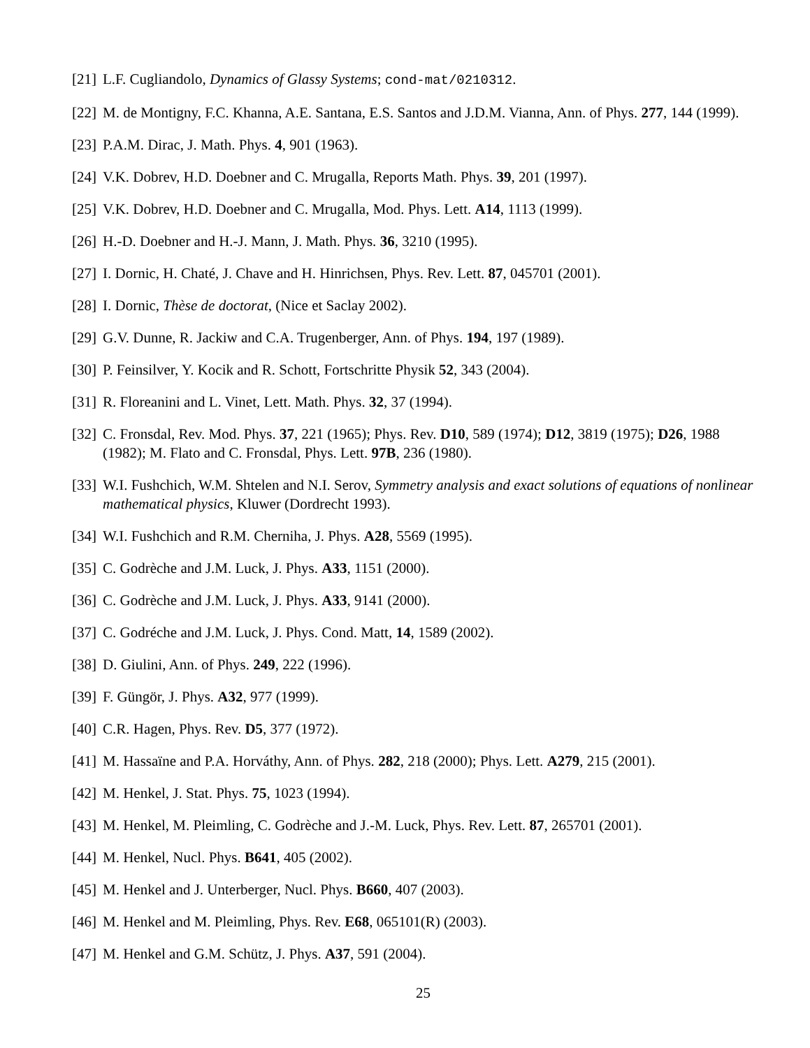[21] L.F. Cugliandolo, Dynamics of Glassy Systems; cond-mat/0210312.
[22] M. de Montigny, F.C. Khanna, A.E. Santana, E.S. Santos and J.D.M. Vianna, Ann. of Phys. 277, 144 (1999).
[23] P.A.M. Dirac, J. Math. Phys. 4, 901 (1963).
[24] V.K. Dobrev, H.D. Doebner and C. Mrugalla, Reports Math. Phys. 39, 201 (1997).
[25] V.K. Dobrev, H.D. Doebner and C. Mrugalla, Mod. Phys. Lett. A14, 1113 (1999).
[26] H.-D. Doebner and H.-J. Mann, J. Math. Phys. 36, 3210 (1995).
[27] I. Dornic, H. Chaté, J. Chave and H. Hinrichsen, Phys. Rev. Lett. 87, 045701 (2001).
[28] I. Dornic, Thèse de doctorat, (Nice et Saclay 2002).
[29] G.V. Dunne, R. Jackiw and C.A. Trugenberger, Ann. of Phys. 194, 197 (1989).
[30] P. Feinsilver, Y. Kocik and R. Schott, Fortschritte Physik 52, 343 (2004).
[31] R. Floreanini and L. Vinet, Lett. Math. Phys. 32, 37 (1994).
[32] C. Fronsdal, Rev. Mod. Phys. 37, 221 (1965); Phys. Rev. D10, 589 (1974); D12, 3819 (1975); D26, 1988 (1982); M. Flato and C. Fronsdal, Phys. Lett. 97B, 236 (1980).
[33] W.I. Fushchich, W.M. Shtelen and N.I. Serov, Symmetry analysis and exact solutions of equations of nonlinear mathematical physics, Kluwer (Dordrecht 1993).
[34] W.I. Fushchich and R.M. Cherniha, J. Phys. A28, 5569 (1995).
[35] C. Godrèche and J.M. Luck, J. Phys. A33, 1151 (2000).
[36] C. Godrèche and J.M. Luck, J. Phys. A33, 9141 (2000).
[37] C. Godréche and J.M. Luck, J. Phys. Cond. Matt, 14, 1589 (2002).
[38] D. Giulini, Ann. of Phys. 249, 222 (1996).
[39] F. Güngör, J. Phys. A32, 977 (1999).
[40] C.R. Hagen, Phys. Rev. D5, 377 (1972).
[41] M. Hassaïne and P.A. Horváthy, Ann. of Phys. 282, 218 (2000); Phys. Lett. A279, 215 (2001).
[42] M. Henkel, J. Stat. Phys. 75, 1023 (1994).
[43] M. Henkel, M. Pleimling, C. Godrèche and J.-M. Luck, Phys. Rev. Lett. 87, 265701 (2001).
[44] M. Henkel, Nucl. Phys. B641, 405 (2002).
[45] M. Henkel and J. Unterberger, Nucl. Phys. B660, 407 (2003).
[46] M. Henkel and M. Pleimling, Phys. Rev. E68, 065101(R) (2003).
[47] M. Henkel and G.M. Schütz, J. Phys. A37, 591 (2004).
25